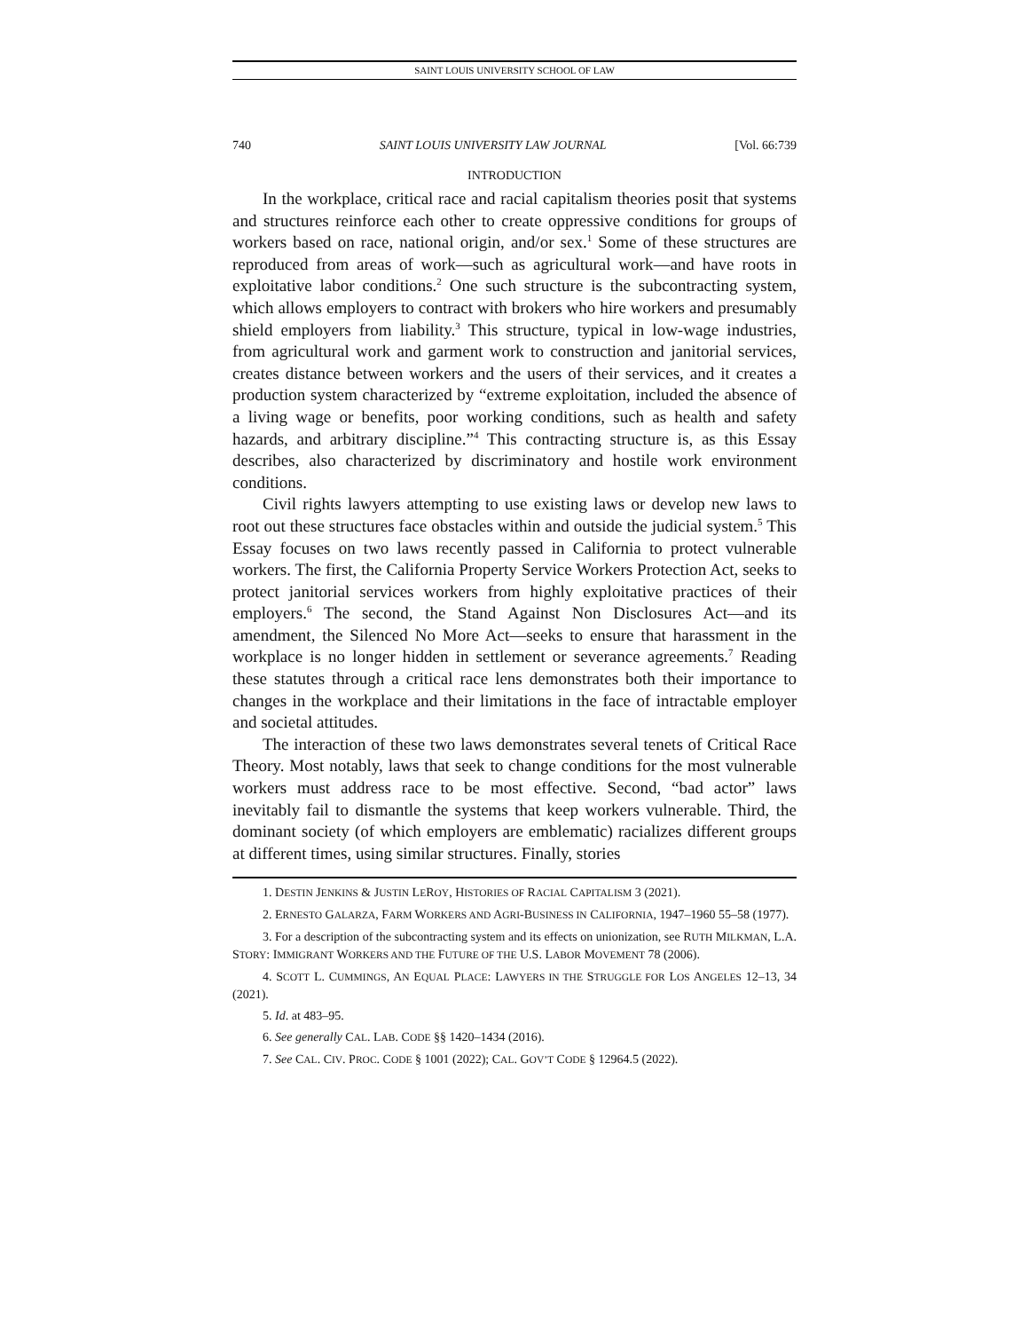SAINT LOUIS UNIVERSITY SCHOOL OF LAW
740 SAINT LOUIS UNIVERSITY LAW JOURNAL [Vol. 66:739
INTRODUCTION
In the workplace, critical race and racial capitalism theories posit that systems and structures reinforce each other to create oppressive conditions for groups of workers based on race, national origin, and/or sex.<sup>1</sup> Some of these structures are reproduced from areas of work—such as agricultural work—and have roots in exploitative labor conditions.<sup>2</sup> One such structure is the subcontracting system, which allows employers to contract with brokers who hire workers and presumably shield employers from liability.<sup>3</sup> This structure, typical in low-wage industries, from agricultural work and garment work to construction and janitorial services, creates distance between workers and the users of their services, and it creates a production system characterized by “extreme exploitation, included the absence of a living wage or benefits, poor working conditions, such as health and safety hazards, and arbitrary discipline.”<sup>4</sup> This contracting structure is, as this Essay describes, also characterized by discriminatory and hostile work environment conditions.
Civil rights lawyers attempting to use existing laws or develop new laws to root out these structures face obstacles within and outside the judicial system.<sup>5</sup> This Essay focuses on two laws recently passed in California to protect vulnerable workers. The first, the California Property Service Workers Protection Act, seeks to protect janitorial services workers from highly exploitative practices of their employers.<sup>6</sup> The second, the Stand Against Non Disclosures Act—and its amendment, the Silenced No More Act—seeks to ensure that harassment in the workplace is no longer hidden in settlement or severance agreements.<sup>7</sup> Reading these statutes through a critical race lens demonstrates both their importance to changes in the workplace and their limitations in the face of intractable employer and societal attitudes.
The interaction of these two laws demonstrates several tenets of Critical Race Theory. Most notably, laws that seek to change conditions for the most vulnerable workers must address race to be most effective. Second, “bad actor” laws inevitably fail to dismantle the systems that keep workers vulnerable. Third, the dominant society (of which employers are emblematic) racializes different groups at different times, using similar structures. Finally, stories
1. DESTIN JENKINS & JUSTIN LEROY, HISTORIES OF RACIAL CAPITALISM 3 (2021).
2. ERNESTO GALARZA, FARM WORKERS AND AGRI-BUSINESS IN CALIFORNIA, 1947–1960 55–58 (1977).
3. For a description of the subcontracting system and its effects on unionization, see RUTH MILKMAN, L.A. STORY: IMMIGRANT WORKERS AND THE FUTURE OF THE U.S. LABOR MOVEMENT 78 (2006).
4. SCOTT L. CUMMINGS, AN EQUAL PLACE: LAWYERS IN THE STRUGGLE FOR LOS ANGELES 12–13, 34 (2021).
5. Id. at 483–95.
6. See generally CAL. LAB. CODE §§ 1420–1434 (2016).
7. See CAL. CIV. PROC. CODE § 1001 (2022); CAL. GOV’T CODE § 12964.5 (2022).